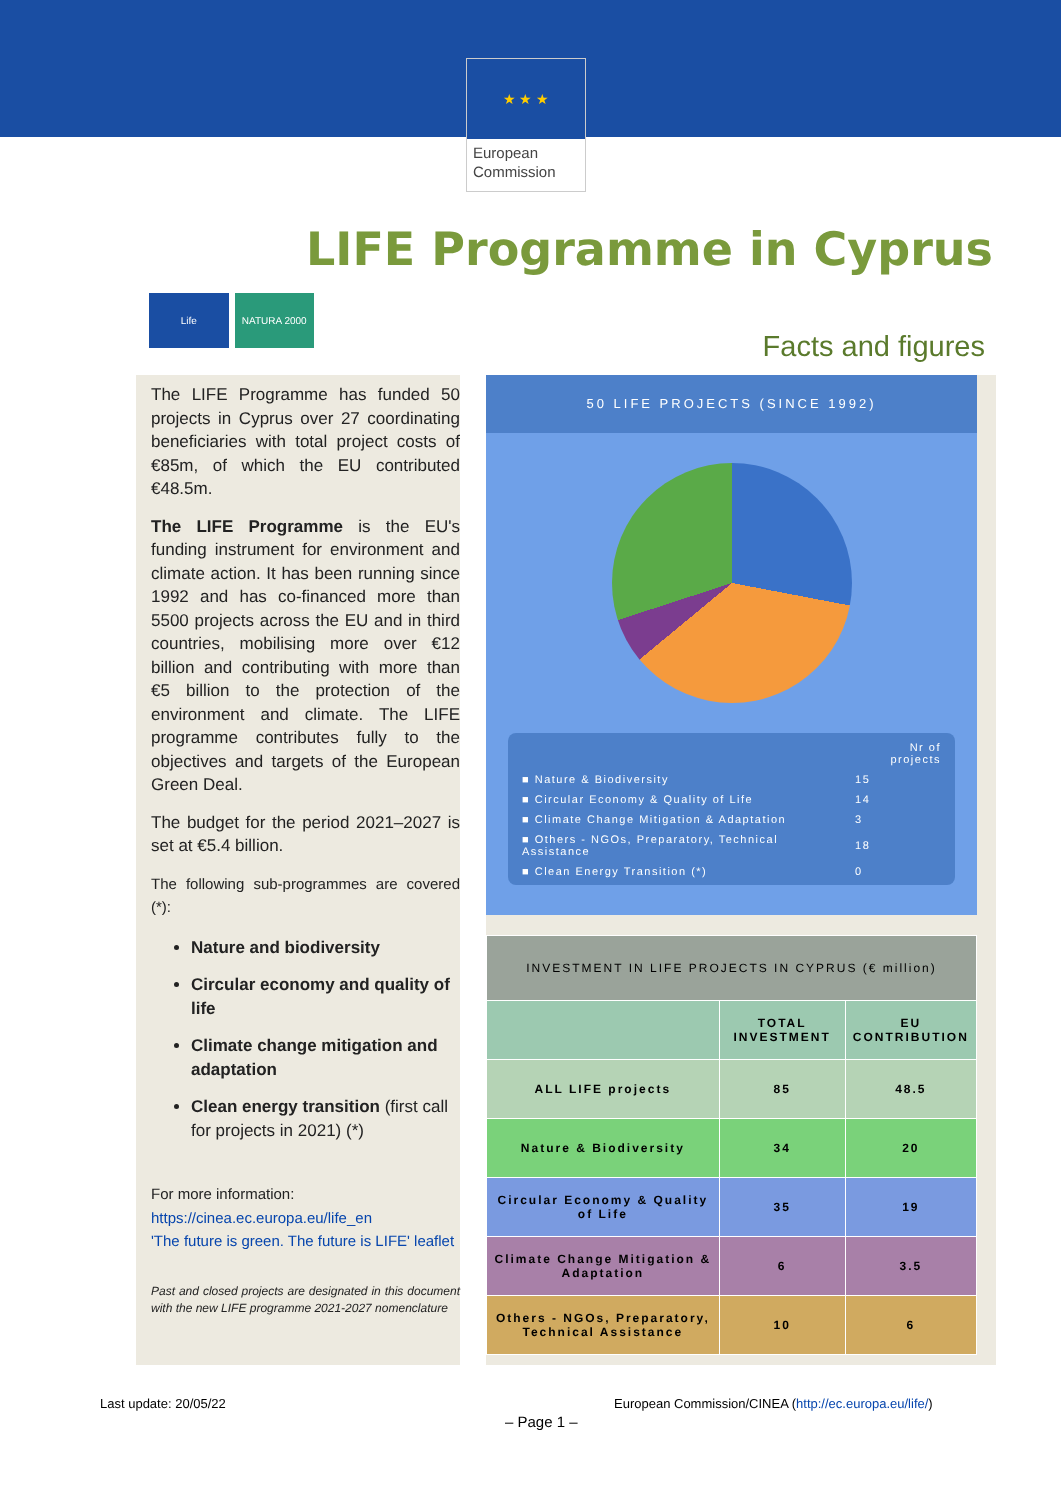★ ★ ★
European Commission
LIFE Programme in Cyprus
Life NATURA 2000
Facts and figures
The LIFE Programme has funded 50 projects in Cyprus over 27 coordinating beneficiaries with total project costs of €85m, of which the EU contributed €48.5m.
The LIFE Programme is the EU's funding instrument for environment and climate action. It has been running since 1992 and has co-financed more than 5500 projects across the EU and in third countries, mobilising more over €12 billion and contributing with more than €5 billion to the protection of the environment and climate. The LIFE programme contributes fully to the objectives and targets of the European Green Deal.
The budget for the period 2021–2027 is set at €5.4 billion.
The following sub-programmes are covered (*):
Nature and biodiversity
Circular economy and quality of life
Climate change mitigation and adaptation
Clean energy transition (first call for projects in 2021) (*)
For more information:
https://cinea.ec.europa.eu/life_en
'The future is green. The future is LIFE' leaflet
Past and closed projects are designated in this document with the new LIFE programme 2021-2027 nomenclature
50 LIFE PROJECTS (SINCE 1992)
| | Nr of projects |
| ■ Nature & Biodiversity | 15 |
| ■ Circular Economy & Quality of Life | 14 |
| ■ Climate Change Mitigation & Adaptation | 3 |
| ■ Others - NGOs, Preparatory, Technical Assistance | 18 |
| ■ Clean Energy Transition (*) | 0 |
| INVESTMENT IN LIFE PROJECTS IN CYPRUS (€ million) | | |
| --- | --- | --- |
| | TOTAL INVESTMENT | EU CONTRIBUTION |
| ALL LIFE projects | 85 | 48.5 |
| Nature & Biodiversity | 34 | 20 |
| Circular Economy & Quality of Life | 35 | 19 |
| Climate Change Mitigation & Adaptation | 6 | 3.5 |
| Others - NGOs, Preparatory, Technical Assistance | 10 | 6 |
Last update: 20/05/22
European Commission/CINEA (http://ec.europa.eu/life/)
– Page 1 –